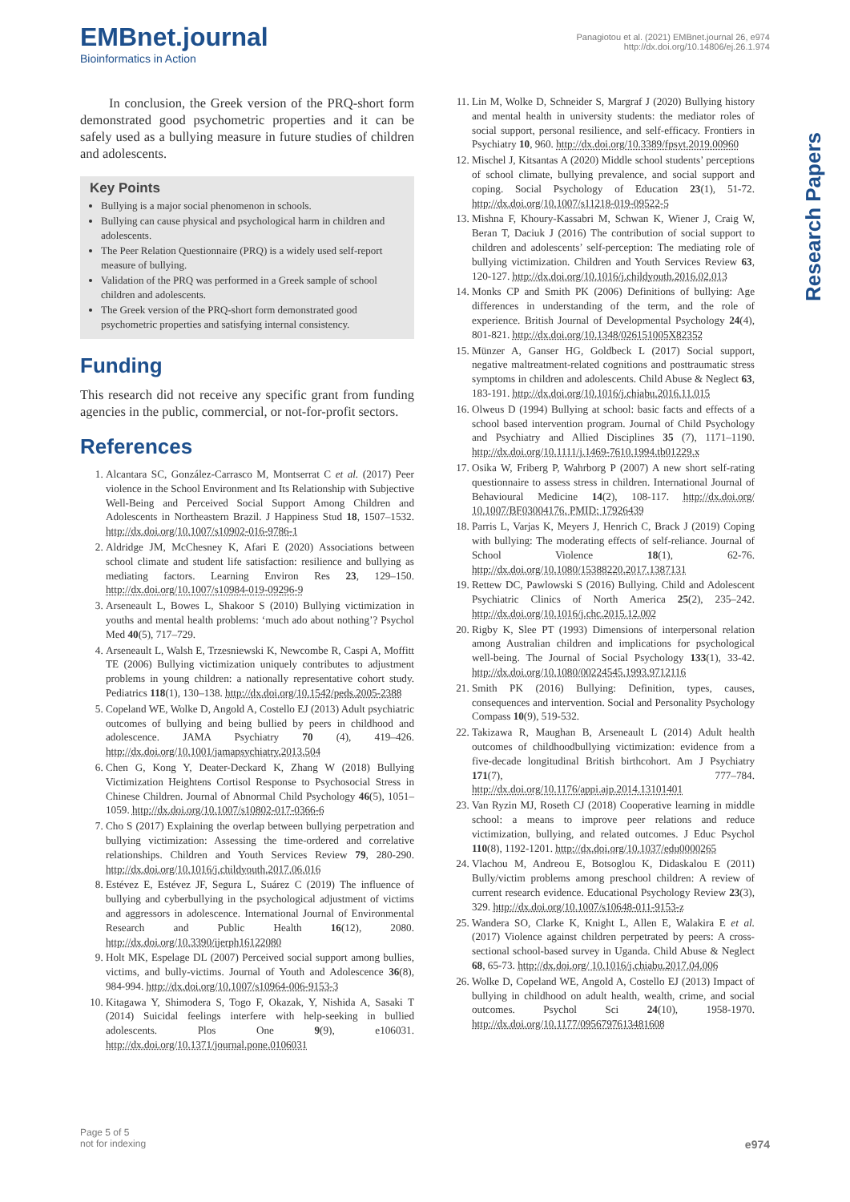EMBnet.journal
Bioinformatics in Action
Panagiotou et al. (2021) EMBnet.journal 26, e974
http://dx.doi.org/10.14806/ej.26.1.974
Research Papers
In conclusion, the Greek version of the PRQ-short form demonstrated good psychometric properties and it can be safely used as a bullying measure in future studies of children and adolescents.
Key Points
Bullying is a major social phenomenon in schools.
Bullying can cause physical and psychological harm in children and adolescents.
The Peer Relation Questionnaire (PRQ) is a widely used self-report measure of bullying.
Validation of the PRQ was performed in a Greek sample of school children and adolescents.
The Greek version of the PRQ-short form demonstrated good psychometric properties and satisfying internal consistency.
Funding
This research did not receive any specific grant from funding agencies in the public, commercial, or not-for-profit sectors.
References
1. Alcantara SC, González-Carrasco M, Montserrat C et al. (2017) Peer violence in the School Environment and Its Relationship with Subjective Well-Being and Perceived Social Support Among Children and Adolescents in Northeastern Brazil. J Happiness Stud 18, 1507–1532. http://dx.doi.org/10.1007/s10902-016-9786-1
2. Aldridge JM, McChesney K, Afari E (2020) Associations between school climate and student life satisfaction: resilience and bullying as mediating factors. Learning Environ Res 23, 129–150. http://dx.doi.org/10.1007/s10984-019-09296-9
3. Arseneault L, Bowes L, Shakoor S (2010) Bullying victimization in youths and mental health problems: ‘much ado about nothing’? Psychol Med 40(5), 717–729.
4. Arseneault L, Walsh E, Trzesniewski K, Newcombe R, Caspi A, Moffitt TE (2006) Bullying victimization uniquely contributes to adjustment problems in young children: a nationally representative cohort study. Pediatrics 118(1), 130–138. http://dx.doi.org/10.1542/peds.2005-2388
5. Copeland WE, Wolke D, Angold A, Costello EJ (2013) Adult psychiatric outcomes of bullying and being bullied by peers in childhood and adolescence. JAMA Psychiatry 70 (4), 419–426. http://dx.doi.org/10.1001/jamapsychiatry.2013.504
6. Chen G, Kong Y, Deater-Deckard K, Zhang W (2018) Bullying Victimization Heightens Cortisol Response to Psychosocial Stress in Chinese Children. Journal of Abnormal Child Psychology 46(5), 1051–1059. http://dx.doi.org/10.1007/s10802-017-0366-6
7. Cho S (2017) Explaining the overlap between bullying perpetration and bullying victimization: Assessing the time-ordered and correlative relationships. Children and Youth Services Review 79, 280-290. http://dx.doi.org/10.1016/j.childyouth.2017.06.016
8. Estévez E, Estévez JF, Segura L, Suárez C (2019) The influence of bullying and cyberbullying in the psychological adjustment of victims and aggressors in adolescence. International Journal of Environmental Research and Public Health 16(12), 2080. http://dx.doi.org/10.3390/ijerph16122080
9. Holt MK, Espelage DL (2007) Perceived social support among bullies, victims, and bully-victims. Journal of Youth and Adolescence 36(8), 984-994. http://dx.doi.org/10.1007/s10964-006-9153-3
10. Kitagawa Y, Shimodera S, Togo F, Okazak, Y, Nishida A, Sasaki T (2014) Suicidal feelings interfere with help-seeking in bullied adolescents. Plos One 9(9), e106031. http://dx.doi.org/10.1371/journal.pone.0106031
11. Lin M, Wolke D, Schneider S, Margraf J (2020) Bullying history and mental health in university students: the mediator roles of social support, personal resilience, and self-efficacy. Frontiers in Psychiatry 10, 960. http://dx.doi.org/10.3389/fpsyt.2019.00960
12. Mischel J, Kitsantas A (2020) Middle school students’ perceptions of school climate, bullying prevalence, and social support and coping. Social Psychology of Education 23(1), 51-72. http://dx.doi.org/10.1007/s11218-019-09522-5
13. Mishna F, Khoury-Kassabri M, Schwan K, Wiener J, Craig W, Beran T, Daciuk J (2016) The contribution of social support to children and adolescents’ self-perception: The mediating role of bullying victimization. Children and Youth Services Review 63, 120-127. http://dx.doi.org/10.1016/j.childyouth.2016.02.013
14. Monks CP and Smith PK (2006) Definitions of bullying: Age differences in understanding of the term, and the role of experience. British Journal of Developmental Psychology 24(4), 801-821. http://dx.doi.org/10.1348/026151005X82352
15. Münzer A, Ganser HG, Goldbeck L (2017) Social support, negative maltreatment-related cognitions and posttraumatic stress symptoms in children and adolescents. Child Abuse & Neglect 63, 183-191. http://dx.doi.org/10.1016/j.chiabu.2016.11.015
16. Olweus D (1994) Bullying at school: basic facts and effects of a school based intervention program. Journal of Child Psychology and Psychiatry and Allied Disciplines 35 (7), 1171–1190. http://dx.doi.org/10.1111/j.1469-7610.1994.tb01229.x
17. Osika W, Friberg P, Wahrborg P (2007) A new short self-rating questionnaire to assess stress in children. International Journal of Behavioural Medicine 14(2), 108-117. http://dx.doi.org/ 10.1007/BF03004176. PMID: 17926439
18. Parris L, Varjas K, Meyers J, Henrich C, Brack J (2019) Coping with bullying: The moderating effects of self-reliance. Journal of School Violence 18(1), 62-76. http://dx.doi.org/10.1080/15388220.2017.1387131
19. Rettew DC, Pawlowski S (2016) Bullying. Child and Adolescent Psychiatric Clinics of North America 25(2), 235–242. http://dx.doi.org/10.1016/j.chc.2015.12.002
20. Rigby K, Slee PT (1993) Dimensions of interpersonal relation among Australian children and implications for psychological well-being. The Journal of Social Psychology 133(1), 33-42. http://dx.doi.org/10.1080/00224545.1993.9712116
21. Smith PK (2016) Bullying: Definition, types, causes, consequences and intervention. Social and Personality Psychology Compass 10(9), 519-532.
22. Takizawa R, Maughan B, Arseneault L (2014) Adult health outcomes of childhoodbullying victimization: evidence from a five-decade longitudinal British birthcohort. Am J Psychiatry 171(7), 777–784. http://dx.doi.org/10.1176/appi.ajp.2014.13101401
23. Van Ryzin MJ, Roseth CJ (2018) Cooperative learning in middle school: a means to improve peer relations and reduce victimization, bullying, and related outcomes. J Educ Psychol 110(8), 1192-1201. http://dx.doi.org/10.1037/edu0000265
24. Vlachou M, Andreou E, Botsoglou K, Didaskalou E (2011) Bully/victim problems among preschool children: A review of current research evidence. Educational Psychology Review 23(3), 329. http://dx.doi.org/10.1007/s10648-011-9153-z
25. Wandera SO, Clarke K, Knight L, Allen E, Walakira E et al. (2017) Violence against children perpetrated by peers: A cross-sectional school-based survey in Uganda. Child Abuse & Neglect 68, 65-73. http://dx.doi.org/ 10.1016/j.chiabu.2017.04.006
26. Wolke D, Copeland WE, Angold A, Costello EJ (2013) Impact of bullying in childhood on adult health, wealth, crime, and social outcomes. Psychol Sci 24(10), 1958-1970. http://dx.doi.org/10.1177/0956797613481608
Page 5 of 5
not for indexing
e974